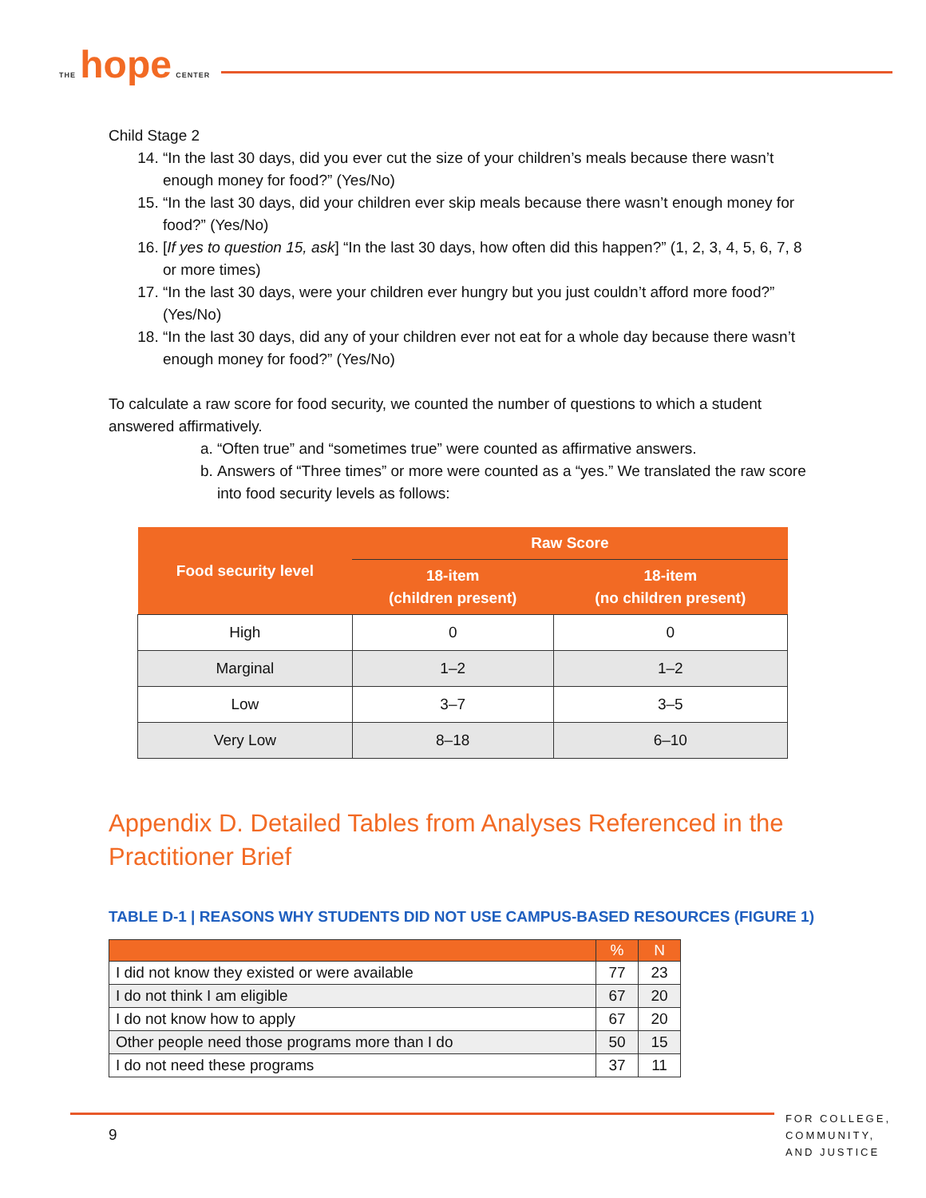THE hope CENTER
Child Stage 2
14. “In the last 30 days, did you ever cut the size of your children’s meals because there wasn’t enough money for food?” (Yes/No)
15. “In the last 30 days, did your children ever skip meals because there wasn’t enough money for food?” (Yes/No)
16. [If yes to question 15, ask] “In the last 30 days, how often did this happen?” (1, 2, 3, 4, 5, 6, 7, 8 or more times)
17. “In the last 30 days, were your children ever hungry but you just couldn’t afford more food?” (Yes/No)
18. “In the last 30 days, did any of your children ever not eat for a whole day because there wasn’t enough money for food?” (Yes/No)
To calculate a raw score for food security, we counted the number of questions to which a student answered affirmatively.
a. “Often true” and “sometimes true” were counted as affirmative answers.
b. Answers of “Three times” or more were counted as a “yes.” We translated the raw score into food security levels as follows:
| Food security level | Raw Score | |
| --- | --- | --- |
| | 18-item (children present) | 18-item (no children present) |
| High | 0 | 0 |
| Marginal | 1–2 | 1–2 |
| Low | 3–7 | 3–5 |
| Very Low | 8–18 | 6–10 |
Appendix D. Detailed Tables from Analyses Referenced in the Practitioner Brief
TABLE D-1 | REASONS WHY STUDENTS DID NOT USE CAMPUS-BASED RESOURCES (FIGURE 1)
| | % | N |
| --- | --- | --- |
| I did not know they existed or were available | 77 | 23 |
| I do not think I am eligible | 67 | 20 |
| I do not know how to apply | 67 | 20 |
| Other people need those programs more than I do | 50 | 15 |
| I do not need these programs | 37 | 11 |
9
FOR COLLEGE,
COMMUNITY,
AND JUSTICE